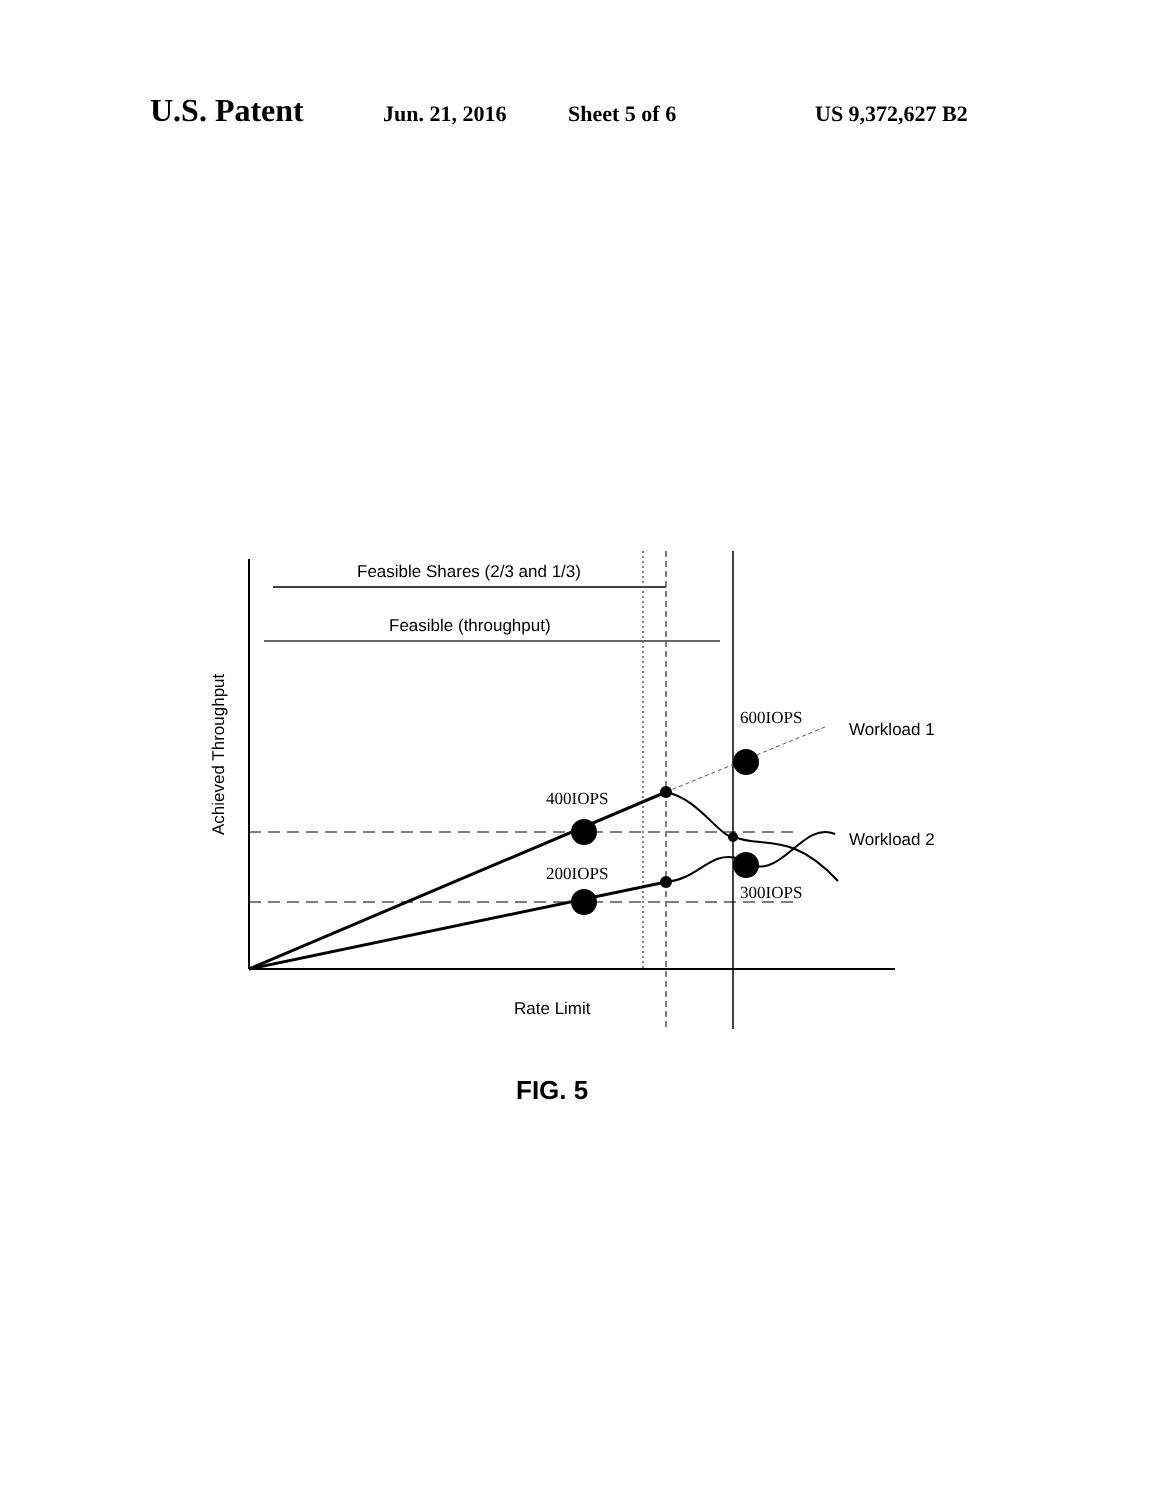U.S. Patent Jun. 21, 2016 Sheet 5 of 6 US 9,372,627 B2
Feasible Shares (2/3 and 1/3)
Feasible (throughput)
600IOPS
Workload 1
400IOPS
Workload 2
200IOPS
300IOPS
Rate Limit
Achieved Throughput
FIG. 5